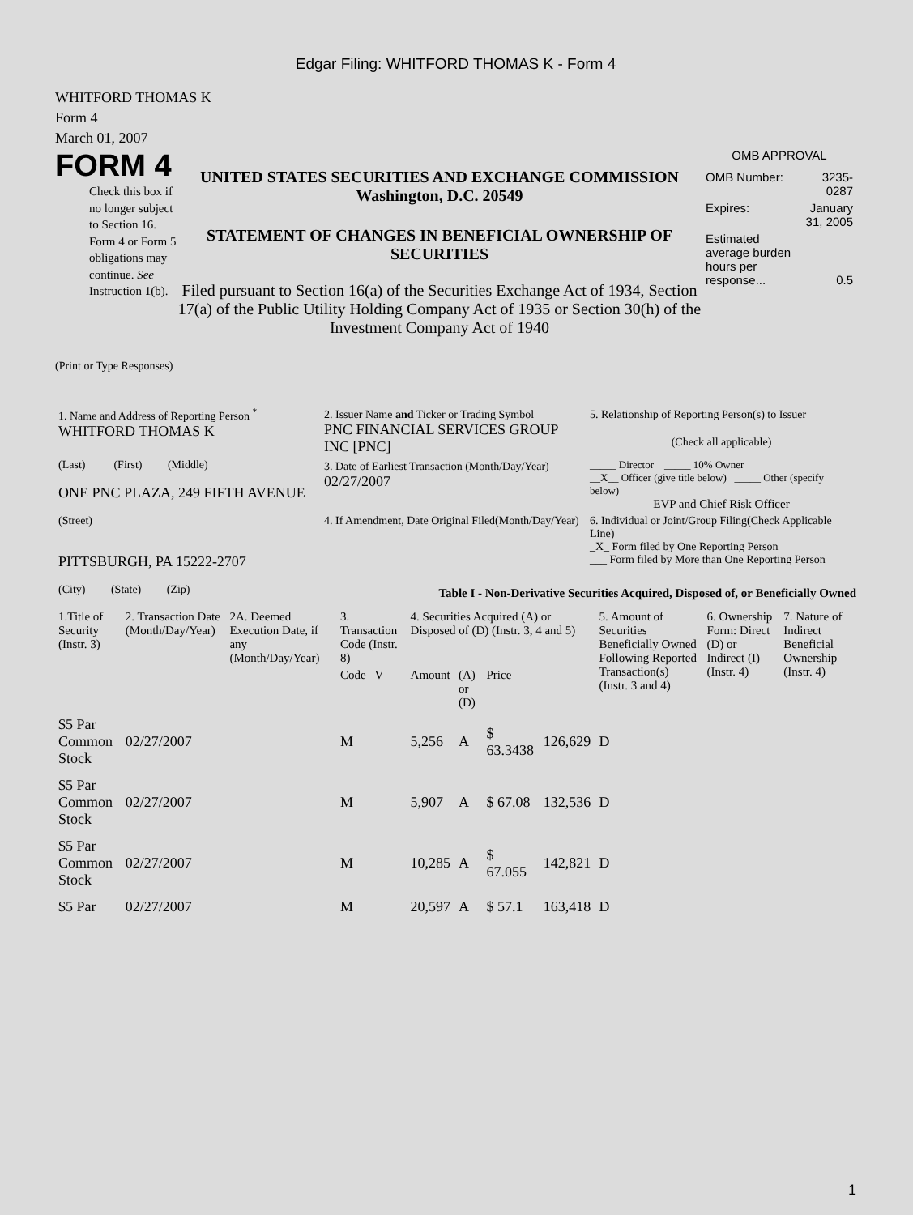Edgar Filing: WHITFORD THOMAS K - Form 4
WHITFORD THOMAS K
Form 4
March 01, 2007
FORM 4
Check this box if no longer subject to Section 16. Form 4 or Form 5 obligations may continue. See Instruction 1(b).
UNITED STATES SECURITIES AND EXCHANGE COMMISSION
Washington, D.C. 20549
STATEMENT OF CHANGES IN BENEFICIAL OWNERSHIP OF SECURITIES
Filed pursuant to Section 16(a) of the Securities Exchange Act of 1934, Section 17(a) of the Public Utility Holding Company Act of 1935 or Section 30(h) of the Investment Company Act of 1940
OMB APPROVAL
| OMB Number: | 3235-0287 |
| Expires: | January 31, 2005 |
| Estimated average burden hours per response... | 0.5 |
(Print or Type Responses)
| 1. Name and Address of Reporting Person <sup>*</sup> WHITFORD THOMAS K | 2. Issuer Name and Ticker or Trading Symbol PNC FINANCIAL SERVICES GROUP INC [PNC] | 5. Relationship of Reporting Person(s) to Issuer (Check all applicable) |
| (Last) (First) (Middle) ONE PNC PLAZA, 249 FIFTH AVENUE | 3. Date of Earliest Transaction (Month/Day/Year) 02/27/2007 | _____ Director _____ 10% Owner __X__ Officer (give title below) _____ Other (specify below) EVP and Chief Risk Officer |
| (Street) PITTSBURGH, PA 15222-2707 (City) (State) (Zip) | 4. If Amendment, Date Original Filed(Month/Day/Year) | 6. Individual or Joint/Group Filing(Check Applicable Line) _X_ Form filed by One Reporting Person ___ Form filed by More than One Reporting Person |
Table I - Non-Derivative Securities Acquired, Disposed of, or Beneficially Owned
| 1.Title of Security (Instr. 3) | 2. Transaction Date (Month/Day/Year) | 2A. Deemed Execution Date, if any (Month/Day/Year) | 3. Transaction Code (Instr. 8) | 4. Securities Acquired (A) or Disposed of (D) (Instr. 3, 4 and 5) | | | | 5. Amount of Securities Beneficially Owned Following Reported Transaction(s) (Instr. 3 and 4) | 6. Ownership Form: Direct (D) or Indirect (I) (Instr. 4) | 7. Nature of Indirect Beneficial Ownership (Instr. 4) |
| --- | --- | --- | --- | --- | --- | --- | --- | --- | --- | --- |
| | | | Code V | Amount | (A) or (D) | Price | | | | |
| $5 Par Common Stock | 02/27/2007 | | M | 5,256 | A | $ 63.3438 | 126,629 | D | | |
| $5 Par Common Stock | 02/27/2007 | | M | 5,907 | A | $ 67.08 | 132,536 | D | | |
| $5 Par Common Stock | 02/27/2007 | | M | 10,285 | A | $ 67.055 | 142,821 | D | | |
| $5 Par | 02/27/2007 | | M | 20,597 | A | $ 57.1 | 163,418 | D | | |
1